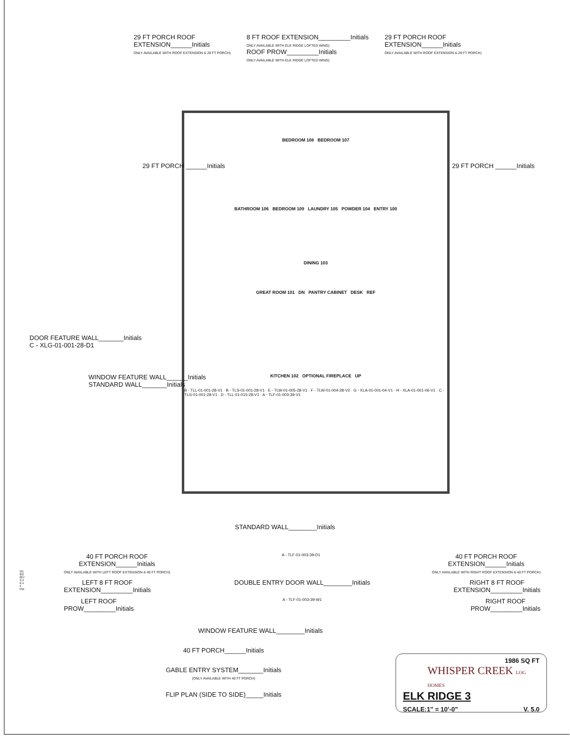29 FT PORCH ROOF
EXTENSION______Initials
ONLY AVAILABLE WITH ROOF EXTENSION & 29 FT PORCH)
8 FT ROOF EXTENSION_________Initials
ONLY AVAILABLE WITH ELK RIDGE LOFTED WING)
ROOF PROW_________Initials
ONLY AVAILABLE WITH ELK RIDGE LOFTED WING)
29 FT PORCH ROOF
EXTENSION______Initials
ONLY AVAILABLE WITH ROOF EXTENSION & 29 FT PORCH)
BEDROOM 108 BEDROOM 107
BATHROOM 106 BEDROOM 109 LAUNDRY 105 POWDER 104 ENTRY 100
DINING 103
GREAT ROOM 101 DN PANTRY CABINET DESK REF
KITCHEN 102 OPTIONAL FIREPLACE UP
B - TLL-01-001-28-V1 · B - TLS-01-001-28-V1 · E - TLW-01-005-28-V1 · F - TLW-01-004-28-V2 · G - XLA-01-001-04-V1 · H - XLA-01-001-06-V1 · C - TLG-01-001-28-V1 · D - TLL-01-015-28-V1 · A - TLF-01-003-39-V1
29 FT PORCH ______Initials
DOOR FEATURE WALL_______Initials
C - XLG-01-001-28-D1
WINDOW FEATURE WALL______Initials
STANDARD WALL_______Initials
29 FT PORCH ______Initials
STANDARD WALL________Initials
40 FT PORCH ROOF
EXTENSION______Initials
ONLY AVAILABLE WITH LEFT ROOF EXTENSION & 40 FT PORCH)
A - TLF-01-003-39-D1
40 FT PORCH ROOF
EXTENSION______Initials
ONLY AVAILABLE WITH RIGHT ROOF EXTENSION & 40 FT PORCH)
LEFT 8 FT ROOF
EXTENSION_________Initials
DOUBLE ENTRY DOOR WALL________Initials
RIGHT 8 FT ROOF
EXTENSION_________Initials
LEFT ROOF
PROW_________Initials
A - TLF-01-003-39-W1
RIGHT ROOF
PROW_________Initials
WINDOW FEATURE WALL________Initials
40 FT PORCH______Initials
GABLE ENTRY SYSTEM_______Initials
(ONLY AVAILABLE WITH 40 FT PORCH)
FLIP PLAN (SIDE TO SIDE)_____Initials
1986 SQ FT
WHISPER CREEK LOG HOMES
ELK RIDGE 3
SCALE:1" = 10'-0" V. 5.0
9/18/2007 3:46:45 PM